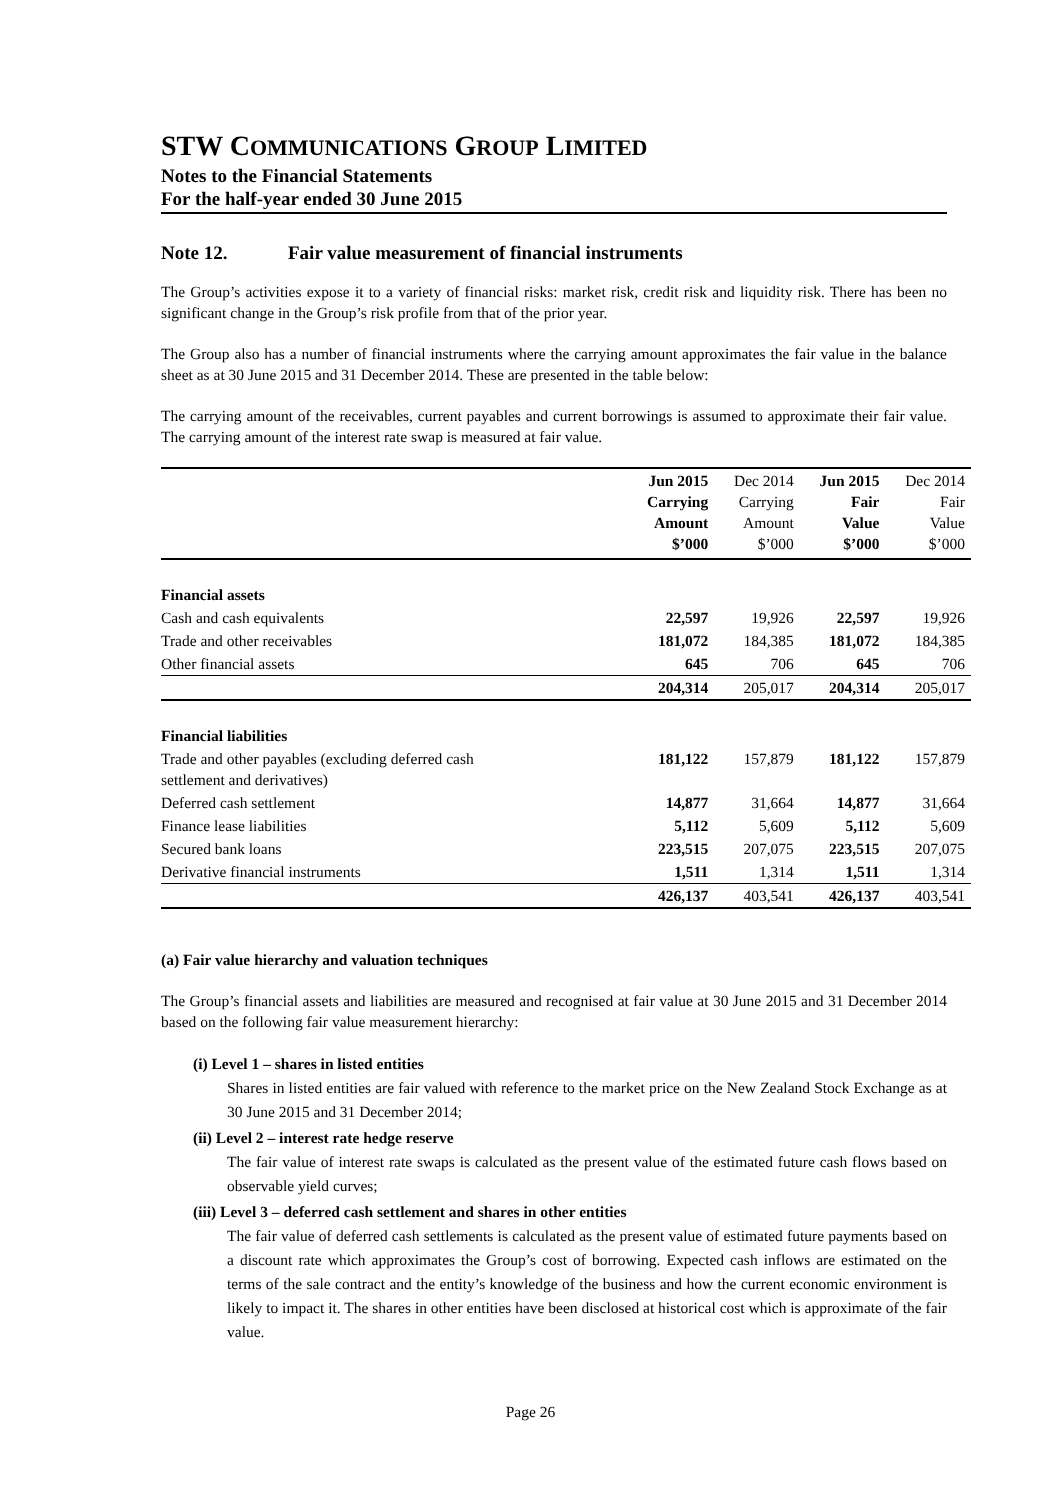STW COMMUNICATIONS GROUP LIMITED
Notes to the Financial Statements
For the half-year ended 30 June 2015
Note 12. Fair value measurement of financial instruments
The Group’s activities expose it to a variety of financial risks: market risk, credit risk and liquidity risk. There has been no significant change in the Group’s risk profile from that of the prior year.
The Group also has a number of financial instruments where the carrying amount approximates the fair value in the balance sheet as at 30 June 2015 and 31 December 2014. These are presented in the table below:
The carrying amount of the receivables, current payables and current borrowings is assumed to approximate their fair value. The carrying amount of the interest rate swap is measured at fair value.
| | Jun 2015 Carrying Amount $’000 | Dec 2014 Carrying Amount $’000 | Jun 2015 Fair Value $’000 | Dec 2014 Fair Value $’000 |
| --- | --- | --- | --- | --- |
| Financial assets | | | | |
| Cash and cash equivalents | 22,597 | 19,926 | 22,597 | 19,926 |
| Trade and other receivables | 181,072 | 184,385 | 181,072 | 184,385 |
| Other financial assets | 645 | 706 | 645 | 706 |
| | 204,314 | 205,017 | 204,314 | 205,017 |
| Financial liabilities | | | | |
| Trade and other payables (excluding deferred cash settlement and derivatives) | 181,122 | 157,879 | 181,122 | 157,879 |
| Deferred cash settlement | 14,877 | 31,664 | 14,877 | 31,664 |
| Finance lease liabilities | 5,112 | 5,609 | 5,112 | 5,609 |
| Secured bank loans | 223,515 | 207,075 | 223,515 | 207,075 |
| Derivative financial instruments | 1,511 | 1,314 | 1,511 | 1,314 |
| | 426,137 | 403,541 | 426,137 | 403,541 |
(a) Fair value hierarchy and valuation techniques
The Group’s financial assets and liabilities are measured and recognised at fair value at 30 June 2015 and 31 December 2014 based on the following fair value measurement hierarchy:
(i) Level 1 – shares in listed entities
Shares in listed entities are fair valued with reference to the market price on the New Zealand Stock Exchange as at 30 June 2015 and 31 December 2014;
(ii) Level 2 – interest rate hedge reserve
The fair value of interest rate swaps is calculated as the present value of the estimated future cash flows based on observable yield curves;
(iii) Level 3 – deferred cash settlement and shares in other entities
The fair value of deferred cash settlements is calculated as the present value of estimated future payments based on a discount rate which approximates the Group’s cost of borrowing. Expected cash inflows are estimated on the terms of the sale contract and the entity’s knowledge of the business and how the current economic environment is likely to impact it. The shares in other entities have been disclosed at historical cost which is approximate of the fair value.
Page 26